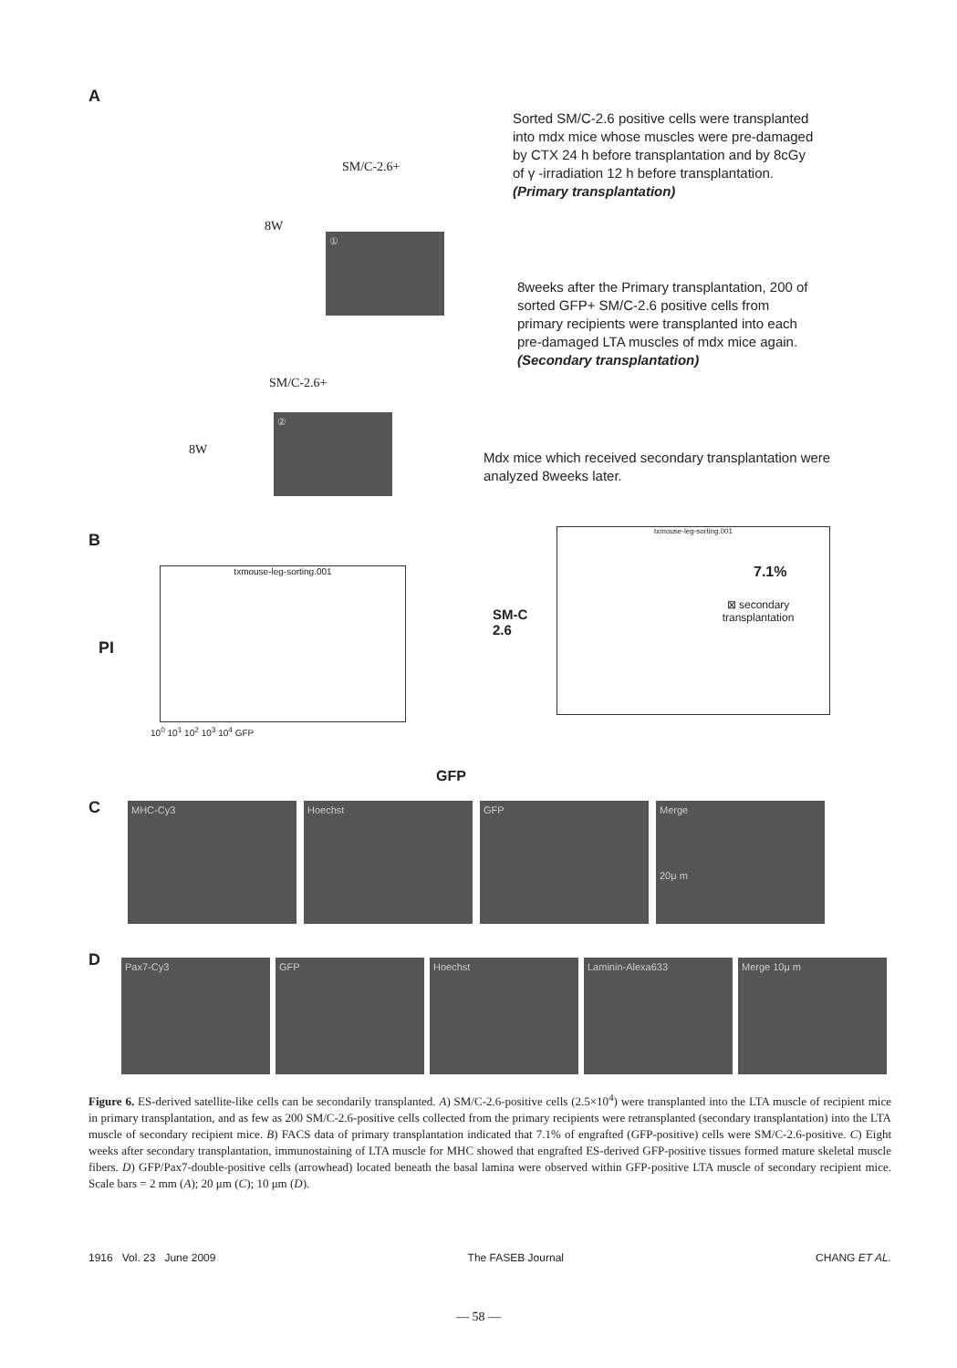A
SM/C-2.6+
8W
①
SM/C-2.6+
8W
②
Sorted SM/C-2.6 positive cells were transplanted into mdx mice whose muscles were pre-damaged by CTX 24 h before transplantation and by 8cGy of γ -irradiation 12 h before transplantation. (Primary transplantation)
8weeks after the Primary transplantation, 200 of sorted GFP+ SM/C-2.6 positive cells from primary recipients were transplanted into each pre-damaged LTA muscles of mdx mice again. (Secondary transplantation)
Mdx mice which received secondary transplantation were analyzed 8weeks later.
B
PI
txmouse-leg-sorting.001
10<sup>0</sup> 10<sup>1</sup> 10<sup>2</sup> 10<sup>3</sup> 10<sup>4</sup> GFP
SM-C
2.6
txmouse-leg-sorting.001
7.1%
⊠ secondary transplantation
GFP
C
MHC-Cy3 Hoechst GFP Merge
20μ m
D
Pax7-Cy3 GFP Hoechst Laminin-Alexa633 Merge 10μ m
Figure 6. ES-derived satellite-like cells can be secondarily transplanted. A) SM/C-2.6-positive cells (2.5×10<sup>4</sup>) were transplanted into the LTA muscle of recipient mice in primary transplantation, and as few as 200 SM/C-2.6-positive cells collected from the primary recipients were retransplanted (secondary transplantation) into the LTA muscle of secondary recipient mice. B) FACS data of primary transplantation indicated that 7.1% of engrafted (GFP-positive) cells were SM/C-2.6-positive. C) Eight weeks after secondary transplantation, immunostaining of LTA muscle for MHC showed that engrafted ES-derived GFP-positive tissues formed mature skeletal muscle fibers. D) GFP/Pax7-double-positive cells (arrowhead) located beneath the basal lamina were observed within GFP-positive LTA muscle of secondary recipient mice. Scale bars = 2 mm (A); 20 μm (C); 10 μm (D).
1916 Vol. 23 June 2009 The FASEB Journal CHANG ET AL.
— 58 —